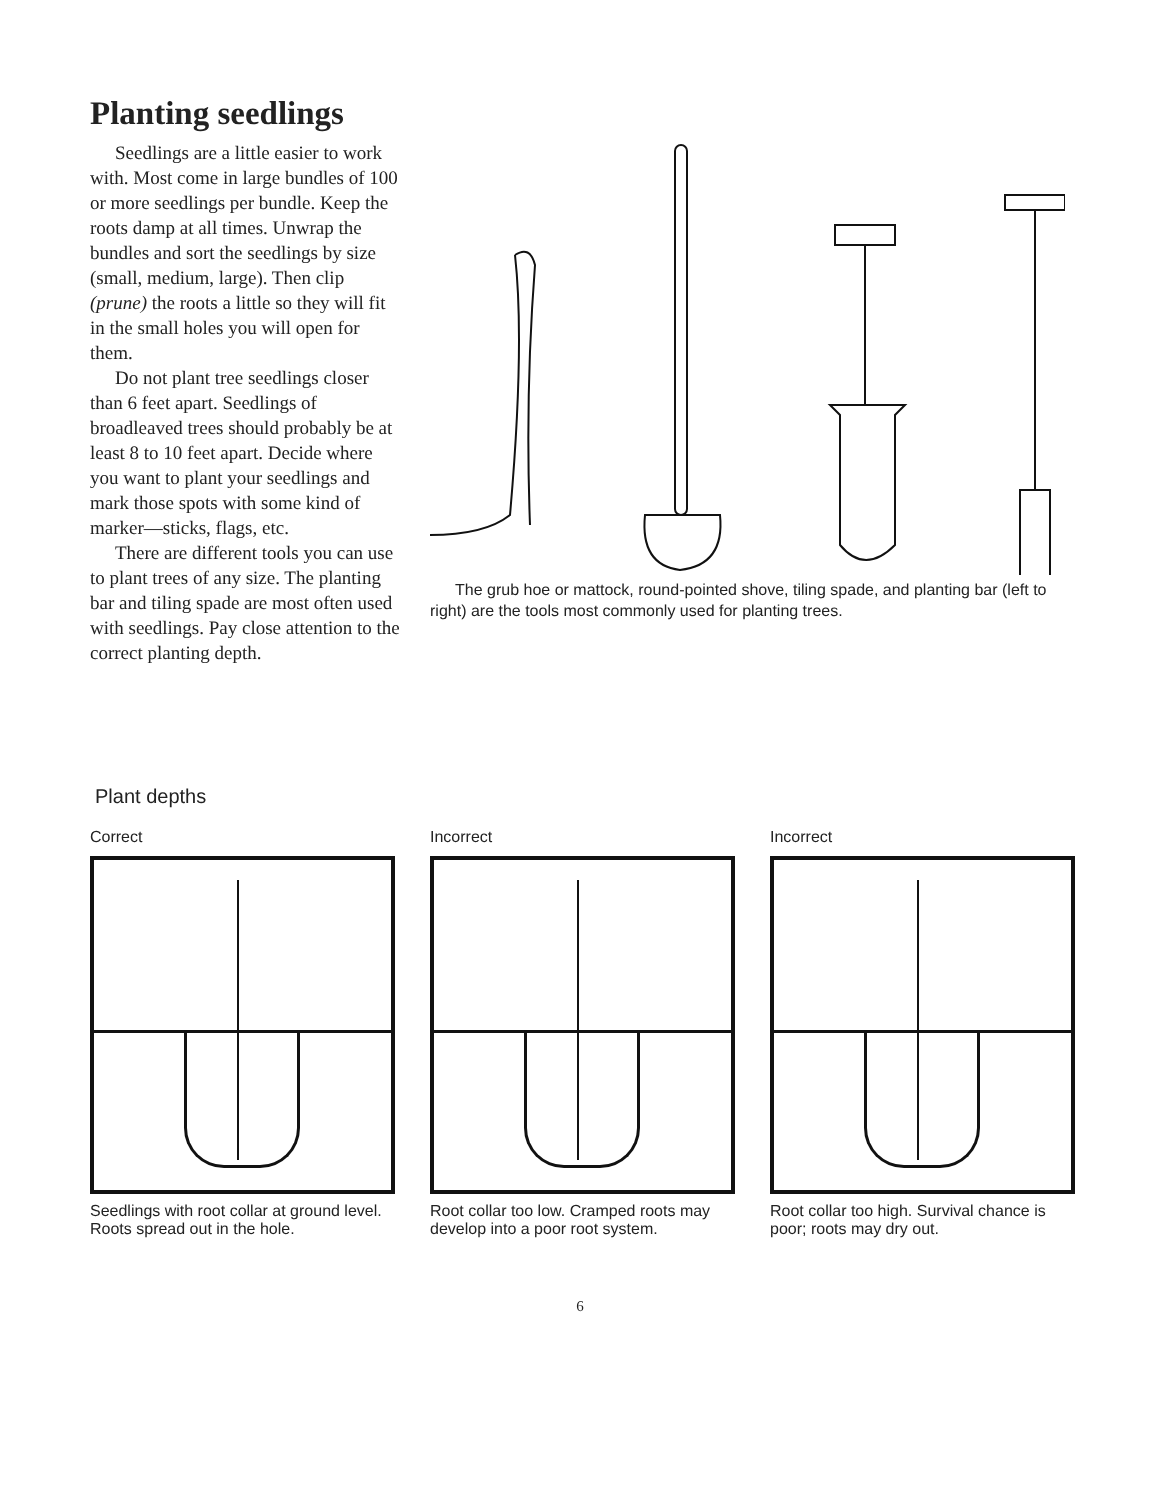Planting seedlings
Seedlings are a little easier to work with. Most come in large bundles of 100 or more seedlings per bundle. Keep the roots damp at all times. Unwrap the bundles and sort the seedlings by size (small, medium, large). Then clip (prune) the roots a little so they will fit in the small holes you will open for them.
Do not plant tree seedlings closer than 6 feet apart. Seedlings of broadleaved trees should probably be at least 8 to 10 feet apart. Decide where you want to plant your seedlings and mark those spots with some kind of marker—sticks, flags, etc.
There are different tools you can use to plant trees of any size. The planting bar and tiling spade are most often used with seedlings. Pay close attention to the correct planting depth.
The grub hoe or mattock, round-pointed shove, tiling spade, and planting bar (left to right) are the tools most commonly used for planting trees.
Plant depths
Correct
Seedlings with root collar at ground level. Roots spread out in the hole.
Incorrect
Root collar too low. Cramped roots may develop into a poor root system.
Incorrect
Root collar too high. Survival chance is poor; roots may dry out.
6